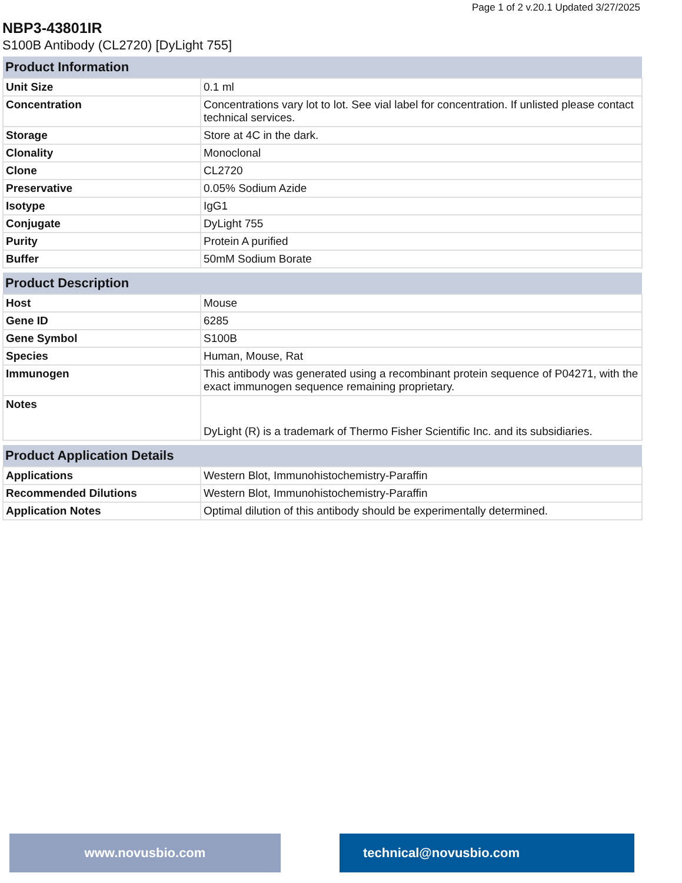Page 1 of 2 v.20.1 Updated 3/27/2025
NBP3-43801IR
S100B Antibody (CL2720) [DyLight 755]
| Product Information | |
| --- | --- |
| Unit Size | 0.1 ml |
| Concentration | Concentrations vary lot to lot. See vial label for concentration. If unlisted please contact technical services. |
| Storage | Store at 4C in the dark. |
| Clonality | Monoclonal |
| Clone | CL2720 |
| Preservative | 0.05% Sodium Azide |
| Isotype | IgG1 |
| Conjugate | DyLight 755 |
| Purity | Protein A purified |
| Buffer | 50mM Sodium Borate |
| Product Description | |
| --- | --- |
| Host | Mouse |
| Gene ID | 6285 |
| Gene Symbol | S100B |
| Species | Human, Mouse, Rat |
| Immunogen | This antibody was generated using a recombinant protein sequence of P04271, with the exact immunogen sequence remaining proprietary. |
| Notes | DyLight (R) is a trademark of Thermo Fisher Scientific Inc. and its subsidiaries. |
| Product Application Details | |
| --- | --- |
| Applications | Western Blot, Immunohistochemistry-Paraffin |
| Recommended Dilutions | Western Blot, Immunohistochemistry-Paraffin |
| Application Notes | Optimal dilution of this antibody should be experimentally determined. |
www.novusbio.com technical@novusbio.com